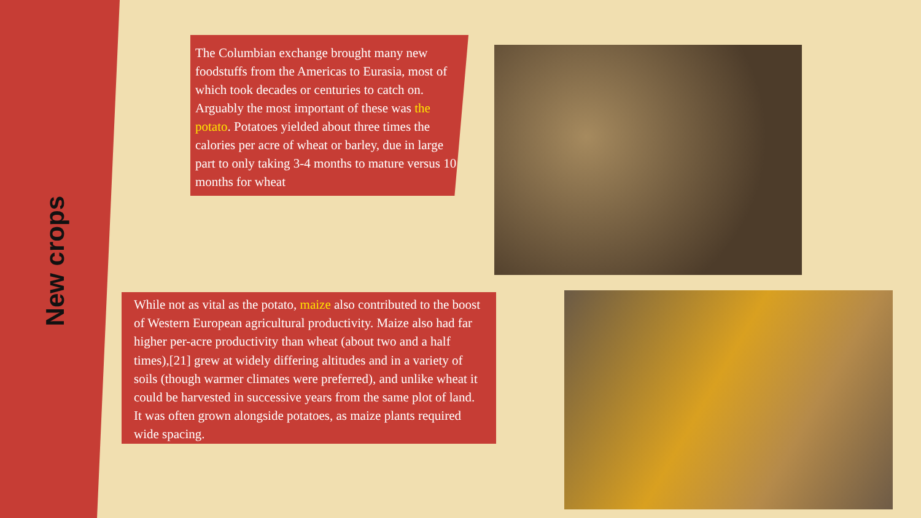New crops
The Columbian exchange brought many new foodstuffs from the Americas to Eurasia, most of which took decades or centuries to catch on. Arguably the most important of these was the potato. Potatoes yielded about three times the calories per acre of wheat or barley, due in large part to only taking 3-4 months to mature versus 10 months for wheat
While not as vital as the potato, maize also contributed to the boost of Western European agricultural productivity. Maize also had far higher per-acre productivity than wheat (about two and a half times),[21] grew at widely differing altitudes and in a variety of soils (though warmer climates were preferred), and unlike wheat it could be harvested in successive years from the same plot of land. It was often grown alongside potatoes, as maize plants required wide spacing.